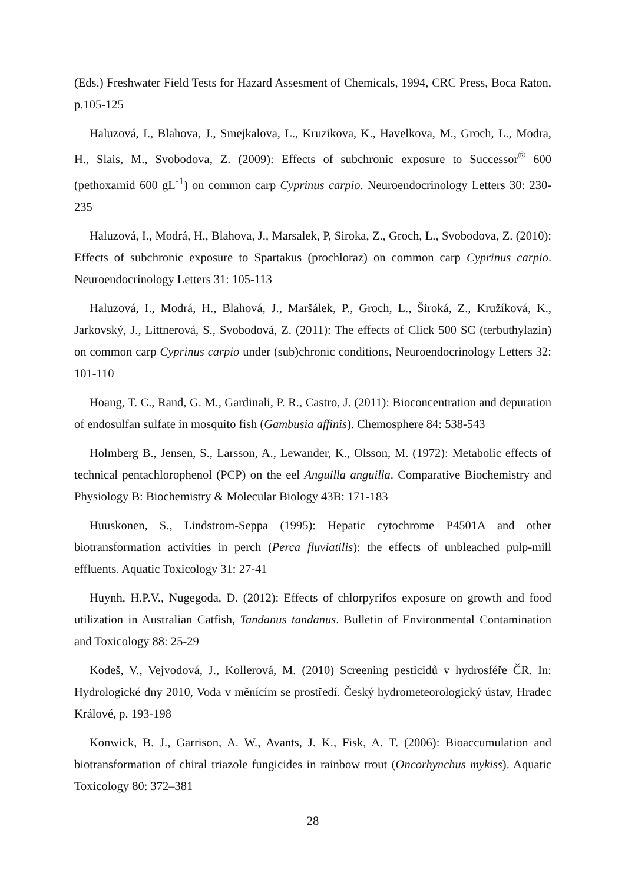(Eds.) Freshwater Field Tests for Hazard Assesment of Chemicals, 1994, CRC Press, Boca Raton, p.105-125
Haluzová, I., Blahova, J., Smejkalova, L., Kruzikova, K., Havelkova, M., Groch, L., Modra, H., Slais, M., Svobodova, Z. (2009): Effects of subchronic exposure to Successor<sup>®</sup> 600 (pethoxamid 600 gL<sup>-1</sup>) on common carp Cyprinus carpio. Neuroendocrinology Letters 30: 230-235
Haluzová, I., Modrá, H., Blahova, J., Marsalek, P, Siroka, Z., Groch, L., Svobodova, Z. (2010): Effects of subchronic exposure to Spartakus (prochloraz) on common carp Cyprinus carpio. Neuroendocrinology Letters 31: 105-113
Haluzová, I., Modrá, H., Blahová, J., Maršálek, P., Groch, L., Široká, Z., Kružíková, K., Jarkovský, J., Littnerová, S., Svobodová, Z. (2011): The effects of Click 500 SC (terbuthylazin) on common carp Cyprinus carpio under (sub)chronic conditions, Neuroendocrinology Letters 32: 101-110
Hoang, T. C., Rand, G. M., Gardinali, P. R., Castro, J. (2011): Bioconcentration and depuration of endosulfan sulfate in mosquito fish (Gambusia affinis). Chemosphere 84: 538-543
Holmberg B., Jensen, S., Larsson, A., Lewander, K., Olsson, M. (1972): Metabolic effects of technical pentachlorophenol (PCP) on the eel Anguilla anguilla. Comparative Biochemistry and Physiology B: Biochemistry & Molecular Biology 43B: 171-183
Huuskonen, S., Lindstrom-Seppa (1995): Hepatic cytochrome P4501A and other biotransformation activities in perch (Perca fluviatilis): the effects of unbleached pulp-mill effluents. Aquatic Toxicology 31: 27-41
Huynh, H.P.V., Nugegoda, D. (2012): Effects of chlorpyrifos exposure on growth and food utilization in Australian Catfish, Tandanus tandanus. Bulletin of Environmental Contamination and Toxicology 88: 25-29
Kodeš, V., Vejvodová, J., Kollerová, M. (2010) Screening pesticidů v hydrosféře ČR. In: Hydrologické dny 2010, Voda v měnícím se prostředí. Český hydrometeorologický ústav, Hradec Králové, p. 193-198
Konwick, B. J., Garrison, A. W., Avants, J. K., Fisk, A. T. (2006): Bioaccumulation and biotransformation of chiral triazole fungicides in rainbow trout (Oncorhynchus mykiss). Aquatic Toxicology 80: 372–381
28